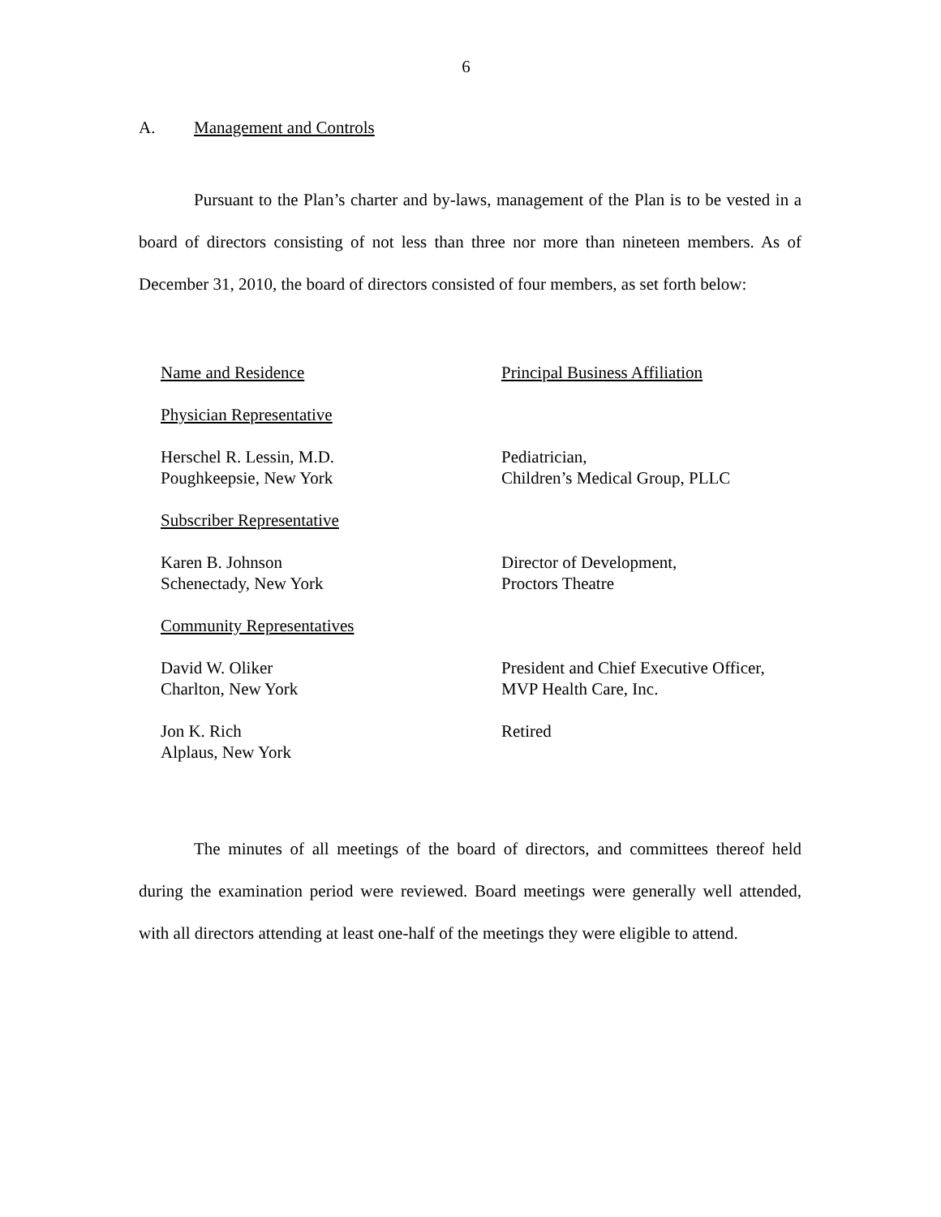6
A. Management and Controls
Pursuant to the Plan’s charter and by-laws, management of the Plan is to be vested in a board of directors consisting of not less than three nor more than nineteen members. As of December 31, 2010, the board of directors consisted of four members, as set forth below:
| Name and Residence | Principal Business Affiliation |
| Physician Representative | |
| Herschel R. Lessin, M.D. Poughkeepsie, New York | Pediatrician, Children’s Medical Group, PLLC |
| Subscriber Representative | |
| Karen B. Johnson Schenectady, New York | Director of Development, Proctors Theatre |
| Community Representatives | |
| David W. Oliker Charlton, New York | President and Chief Executive Officer, MVP Health Care, Inc. |
| Jon K. Rich Alplaus, New York | Retired |
The minutes of all meetings of the board of directors, and committees thereof held during the examination period were reviewed. Board meetings were generally well attended, with all directors attending at least one-half of the meetings they were eligible to attend.